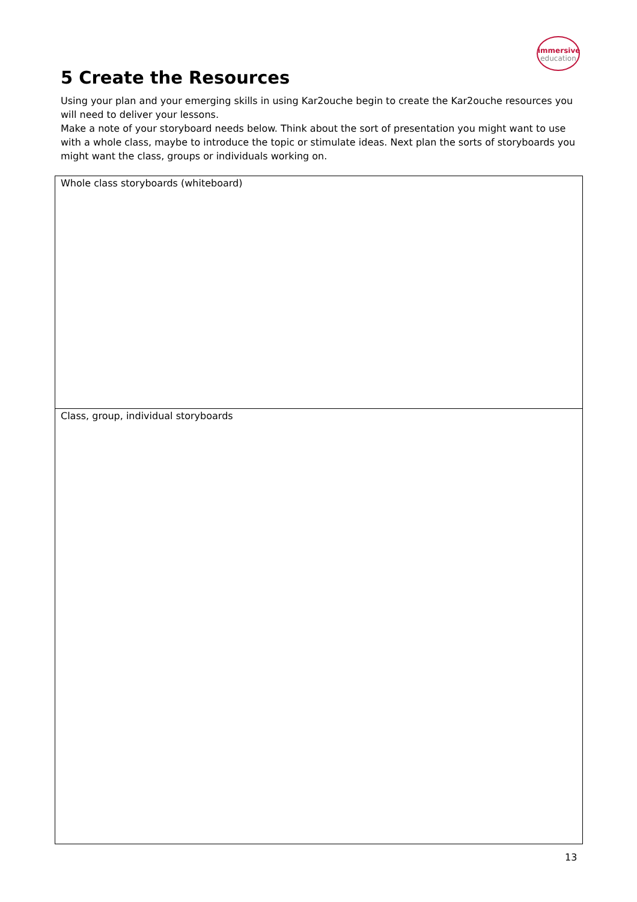immersive
education
5 Create the Resources
Using your plan and your emerging skills in using Kar2ouche begin to create the Kar2ouche resources you will need to deliver your lessons.
Make a note of your storyboard needs below. Think about the sort of presentation you might want to use with a whole class, maybe to introduce the topic or stimulate ideas. Next plan the sorts of storyboards you might want the class, groups or individuals working on.
| Whole class storyboards (whiteboard) |
| Class, group, individual storyboards |
13